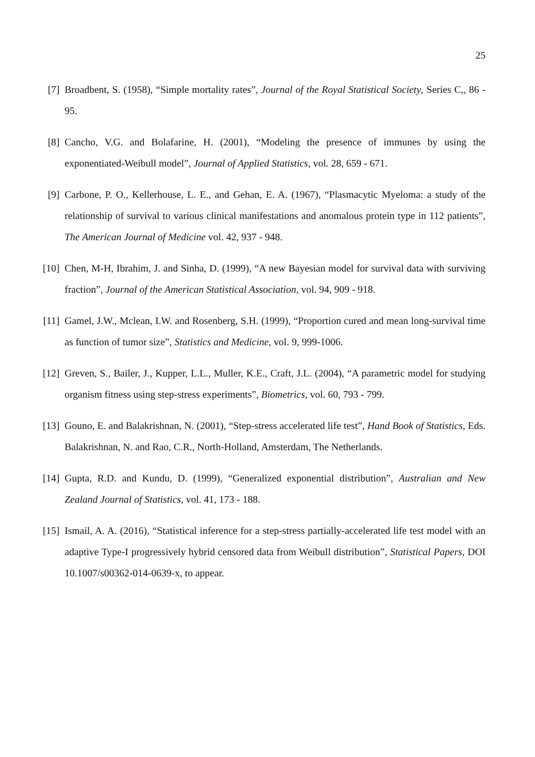25
[7] Broadbent, S. (1958), “Simple mortality rates”, Journal of the Royal Statistical Society, Series C,, 86 - 95.
[8] Cancho, V.G. and Bolafarine, H. (2001), “Modeling the presence of immunes by using the exponentiated-Weibull model”, Journal of Applied Statistics, vol. 28, 659 - 671.
[9] Carbone, P. O., Kellerhouse, L. E., and Gehan, E. A. (1967), “Plasmacytic Myeloma: a study of the relationship of survival to various clinical manifestations and anomalous protein type in 112 patients”, The American Journal of Medicine vol. 42, 937 - 948.
[10] Chen, M-H, Ibrahim, J. and Sinha, D. (1999), “A new Bayesian model for survival data with surviving fraction”, Journal of the American Statistical Association, vol. 94, 909 - 918.
[11] Gamel, J.W., Mclean, I.W. and Rosenberg, S.H. (1999), “Proportion cured and mean long-survival time as function of tumor size”, Statistics and Medicine, vol. 9, 999-1006.
[12] Greven, S., Bailer, J., Kupper, L.L., Muller, K.E., Craft, J.L. (2004), “A parametric model for studying organism fitness using step-stress experiments”, Biometrics, vol. 60, 793 - 799.
[13] Gouno, E. and Balakrishnan, N. (2001), “Step-stress accelerated life test”, Hand Book of Statistics, Eds. Balakrishnan, N. and Rao, C.R., North-Holland, Amsterdam, The Netherlands.
[14] Gupta, R.D. and Kundu, D. (1999), “Generalized exponential distribution”, Australian and New Zealand Journal of Statistics, vol. 41, 173 - 188.
[15] Ismail, A. A. (2016), “Statistical inference for a step-stress partially-accelerated life test model with an adaptive Type-I progressively hybrid censored data from Weibull distribution”, Statistical Papers, DOI 10.1007/s00362-014-0639-x, to appear.